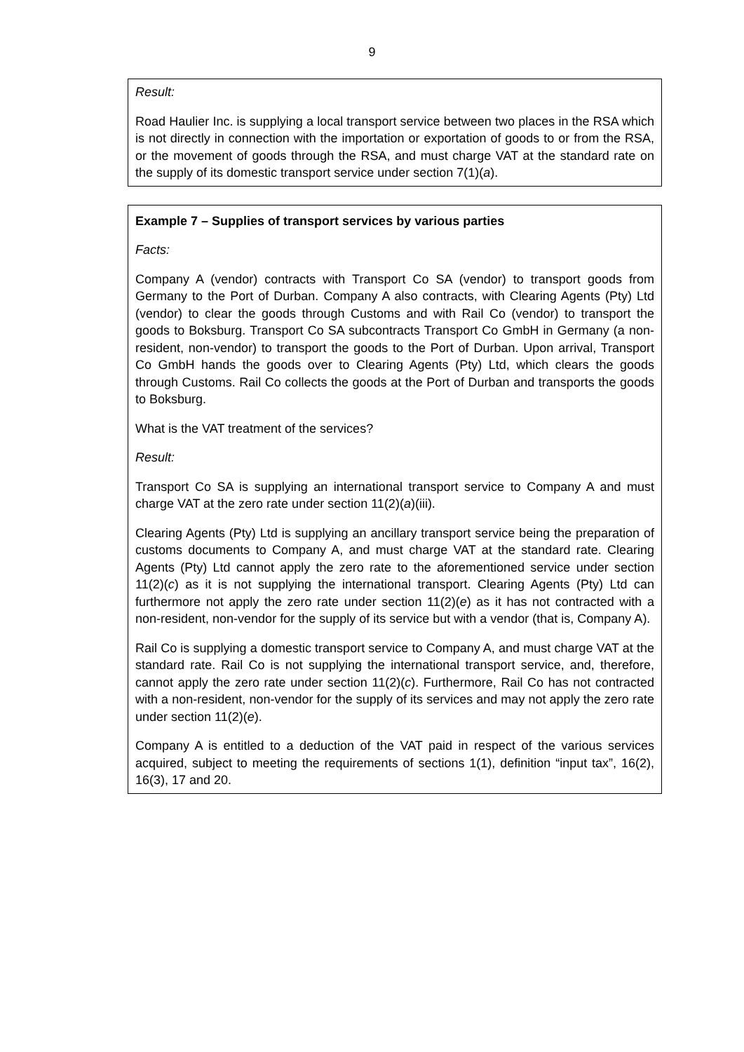9
Result:
Road Haulier Inc. is supplying a local transport service between two places in the RSA which is not directly in connection with the importation or exportation of goods to or from the RSA, or the movement of goods through the RSA, and must charge VAT at the standard rate on the supply of its domestic transport service under section 7(1)(a).
Example 7 – Supplies of transport services by various parties
Facts:
Company A (vendor) contracts with Transport Co SA (vendor) to transport goods from Germany to the Port of Durban. Company A also contracts, with Clearing Agents (Pty) Ltd (vendor) to clear the goods through Customs and with Rail Co (vendor) to transport the goods to Boksburg. Transport Co SA subcontracts Transport Co GmbH in Germany (a non-resident, non-vendor) to transport the goods to the Port of Durban. Upon arrival, Transport Co GmbH hands the goods over to Clearing Agents (Pty) Ltd, which clears the goods through Customs. Rail Co collects the goods at the Port of Durban and transports the goods to Boksburg.
What is the VAT treatment of the services?
Result:
Transport Co SA is supplying an international transport service to Company A and must charge VAT at the zero rate under section 11(2)(a)(iii).
Clearing Agents (Pty) Ltd is supplying an ancillary transport service being the preparation of customs documents to Company A, and must charge VAT at the standard rate. Clearing Agents (Pty) Ltd cannot apply the zero rate to the aforementioned service under section 11(2)(c) as it is not supplying the international transport. Clearing Agents (Pty) Ltd can furthermore not apply the zero rate under section 11(2)(e) as it has not contracted with a non-resident, non-vendor for the supply of its service but with a vendor (that is, Company A).
Rail Co is supplying a domestic transport service to Company A, and must charge VAT at the standard rate. Rail Co is not supplying the international transport service, and, therefore, cannot apply the zero rate under section 11(2)(c). Furthermore, Rail Co has not contracted with a non-resident, non-vendor for the supply of its services and may not apply the zero rate under section 11(2)(e).
Company A is entitled to a deduction of the VAT paid in respect of the various services acquired, subject to meeting the requirements of sections 1(1), definition “input tax”, 16(2), 16(3), 17 and 20.